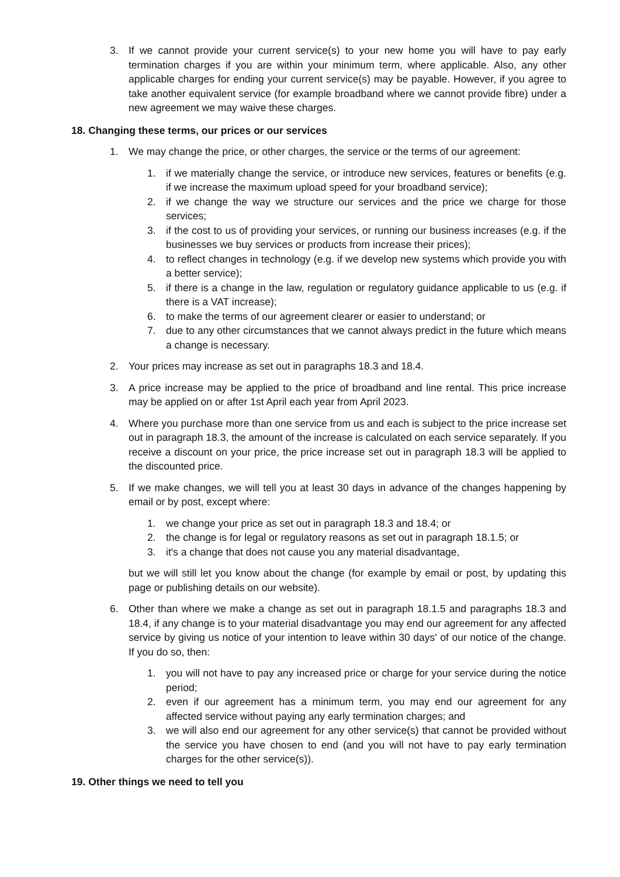3. If we cannot provide your current service(s) to your new home you will have to pay early termination charges if you are within your minimum term, where applicable. Also, any other applicable charges for ending your current service(s) may be payable. However, if you agree to take another equivalent service (for example broadband where we cannot provide fibre) under a new agreement we may waive these charges.
18. Changing these terms, our prices or our services
1. We may change the price, or other charges, the service or the terms of our agreement:
1. if we materially change the service, or introduce new services, features or benefits (e.g. if we increase the maximum upload speed for your broadband service);
2. if we change the way we structure our services and the price we charge for those services;
3. if the cost to us of providing your services, or running our business increases (e.g. if the businesses we buy services or products from increase their prices);
4. to reflect changes in technology (e.g. if we develop new systems which provide you with a better service);
5. if there is a change in the law, regulation or regulatory guidance applicable to us (e.g. if there is a VAT increase);
6. to make the terms of our agreement clearer or easier to understand; or
7. due to any other circumstances that we cannot always predict in the future which means a change is necessary.
2. Your prices may increase as set out in paragraphs 18.3 and 18.4.
3. A price increase may be applied to the price of broadband and line rental. This price increase may be applied on or after 1st April each year from April 2023.
4. Where you purchase more than one service from us and each is subject to the price increase set out in paragraph 18.3, the amount of the increase is calculated on each service separately. If you receive a discount on your price, the price increase set out in paragraph 18.3 will be applied to the discounted price.
5. If we make changes, we will tell you at least 30 days in advance of the changes happening by email or by post, except where:
1. we change your price as set out in paragraph 18.3 and 18.4; or
2. the change is for legal or regulatory reasons as set out in paragraph 18.1.5; or
3. it's a change that does not cause you any material disadvantage,
but we will still let you know about the change (for example by email or post, by updating this page or publishing details on our website).
6. Other than where we make a change as set out in paragraph 18.1.5 and paragraphs 18.3 and 18.4, if any change is to your material disadvantage you may end our agreement for any affected service by giving us notice of your intention to leave within 30 days' of our notice of the change. If you do so, then:
1. you will not have to pay any increased price or charge for your service during the notice period;
2. even if our agreement has a minimum term, you may end our agreement for any affected service without paying any early termination charges; and
3. we will also end our agreement for any other service(s) that cannot be provided without the service you have chosen to end (and you will not have to pay early termination charges for the other service(s)).
19. Other things we need to tell you